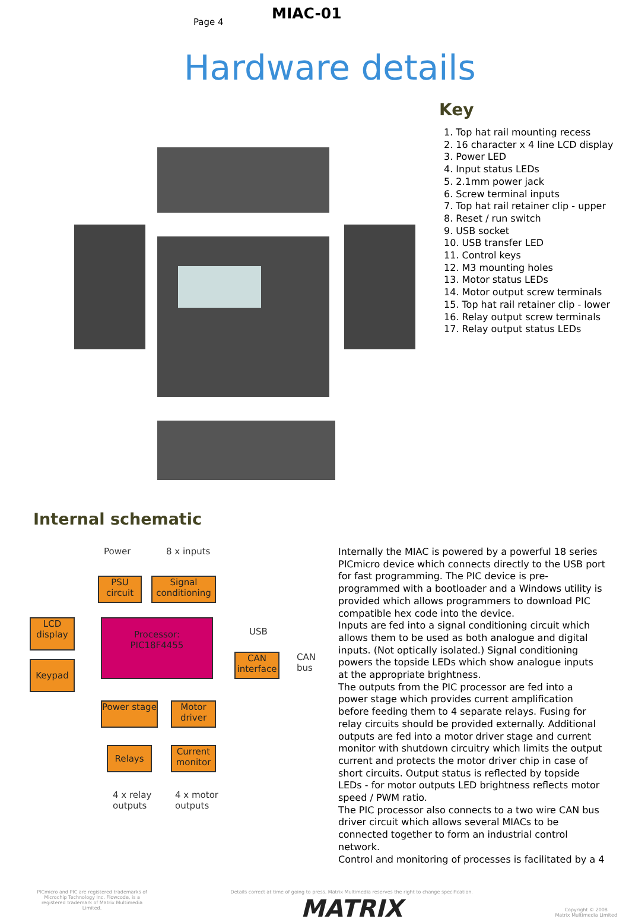Page 4 MIAC-01
Hardware details
Key
1. Top hat rail mounting recess
2. 16 character x 4 line LCD display
3. Power LED
4. Input status LEDs
5. 2.1mm power jack
6. Screw terminal inputs
7. Top hat rail retainer clip - upper
8. Reset / run switch
9. USB socket
10. USB transfer LED
11. Control keys
12. M3 mounting holes
13. Motor status LEDs
14. Motor output screw terminals
15. Top hat rail retainer clip - lower
16. Relay output screw terminals
17. Relay output status LEDs
Internal schematic
Power 8 x inputs
PSU circuit
Signal conditioning
LCD display
Processor:
PIC18F4455
USB
Keypad
CAN interface
CAN
bus
Power stage
Motor driver
Relays
Current monitor
4 x relay
outputs
4 x motor
outputs
Internally the MIAC is powered by a powerful 18 series PICmicro device which connects directly to the USB port for fast programming. The PIC device is pre-programmed with a bootloader and a Windows utility is provided which allows programmers to download PIC compatible hex code into the device.
Inputs are fed into a signal conditioning circuit which allows them to be used as both analogue and digital inputs. (Not optically isolated.) Signal conditioning powers the topside LEDs which show analogue inputs at the appropriate brightness.
The outputs from the PIC processor are fed into a power stage which provides current amplification before feeding them to 4 separate relays. Fusing for relay circuits should be provided externally. Additional outputs are fed into a motor driver stage and current monitor with shutdown circuitry which limits the output current and protects the motor driver chip in case of short circuits. Output status is reflected by topside LEDs - for motor outputs LED brightness reflects motor speed / PWM ratio.
The PIC processor also connects to a two wire CAN bus driver circuit which allows several MIACs to be connected together to form an industrial control network.
Control and monitoring of processes is facilitated by a 4
PICmicro and PIC are registered trademarks of Microchip Technology Inc. Flowcode, is a registered trademark of Matrix Multimedia Limited.
Details correct at time of going to press. Matrix Multimedia reserves the right to change specification.
MATRIX
Copyright © 2008
Matrix Multimedia Limited